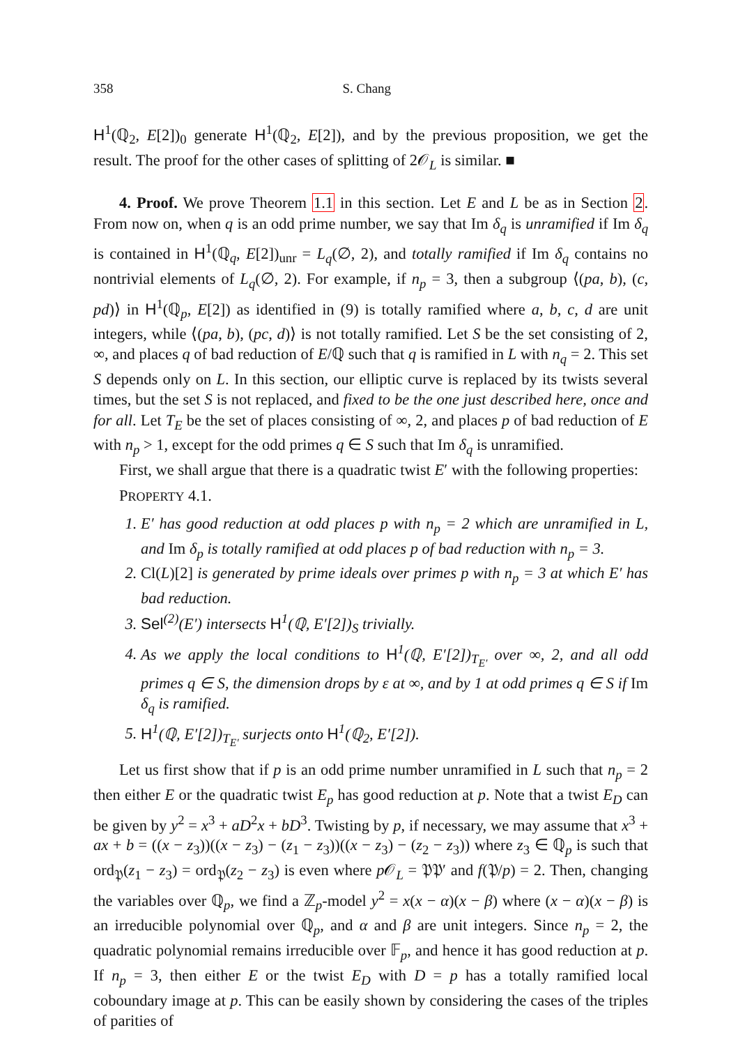358 S. Chang
H<sup>1</sup>(ℚ<sub>2</sub>, E[2])<sub>0</sub> generate H<sup>1</sup>(ℚ<sub>2</sub>, E[2]), and by the previous proposition, we get the result. The proof for the other cases of splitting of 2𝒪<sub>L</sub> is similar. ■
4. Proof. We prove Theorem 1.1 in this section. Let E and L be as in Section 2. From now on, when q is an odd prime number, we say that Im δ<sub>q</sub> is unramified if Im δ<sub>q</sub> is contained in H<sup>1</sup>(ℚ<sub>q</sub>, E[2])<sub>unr</sub> = L<sub>q</sub>(∅, 2), and totally ramified if Im δ<sub>q</sub> contains no nontrivial elements of L<sub>q</sub>(∅, 2). For example, if n<sub>p</sub> = 3, then a subgroup ⟨(pa, b), (c, pd)⟩ in H<sup>1</sup>(ℚ<sub>p</sub>, E[2]) as identified in (9) is totally ramified where a, b, c, d are unit integers, while ⟨(pa, b), (pc, d)⟩ is not totally ramified. Let S be the set consisting of 2, ∞, and places q of bad reduction of E/ℚ such that q is ramified in L with n<sub>q</sub> = 2. This set S depends only on L. In this section, our elliptic curve is replaced by its twists several times, but the set S is not replaced, and fixed to be the one just described here, once and for all. Let T<sub>E</sub> be the set of places consisting of ∞, 2, and places p of bad reduction of E with n<sub>p</sub> > 1, except for the odd primes q ∈ S such that Im δ<sub>q</sub> is unramified.
First, we shall argue that there is a quadratic twist E′ with the following properties:
PROPERTY 4.1.
1. E′ has good reduction at odd places p with n<sub>p</sub> = 2 which are unramified in L, and Im δ<sub>p</sub> is totally ramified at odd places p of bad reduction with n<sub>p</sub> = 3.
2. Cl(L)[2] is generated by prime ideals over primes p with n<sub>p</sub> = 3 at which E′ has bad reduction.
3. Sel<sup>(2)</sup>(E′) intersects H<sup>1</sup>(ℚ, E′[2])<sub>S</sub> trivially.
4. As we apply the local conditions to H<sup>1</sup>(ℚ, E′[2])<sub>T<sub>E′</sub></sub> over ∞, 2, and all odd primes q ∈ S, the dimension drops by ε at ∞, and by 1 at odd primes q ∈ S if Im δ<sub>q</sub> is ramified.
5. H<sup>1</sup>(ℚ, E′[2])<sub>T<sub>E′</sub></sub> surjects onto H<sup>1</sup>(ℚ<sub>2</sub>, E′[2]).
Let us first show that if p is an odd prime number unramified in L such that n<sub>p</sub> = 2 then either E or the quadratic twist E<sub>p</sub> has good reduction at p. Note that a twist E<sub>D</sub> can be given by y<sup>2</sup> = x<sup>3</sup> + aD<sup>2</sup>x + bD<sup>3</sup>. Twisting by p, if necessary, we may assume that x<sup>3</sup> + ax + b = ((x − z<sub>3</sub>))((x − z<sub>3</sub>) − (z<sub>1</sub> − z<sub>3</sub>))((x − z<sub>3</sub>) − (z<sub>2</sub> − z<sub>3</sub>)) where z<sub>3</sub> ∈ ℚ<sub>p</sub> is such that ord<sub>𝔓</sub>(z<sub>1</sub> − z<sub>3</sub>) = ord<sub>𝔓</sub>(z<sub>2</sub> − z<sub>3</sub>) is even where p 𝒪<sub>L</sub> = 𝔓𝔓′ and f(𝔓/p) = 2. Then, changing the variables over ℚ<sub>p</sub>, we find a ℤ<sub>p</sub>-model y<sup>2</sup> = x(x − α)(x − β) where (x − α)(x − β) is an irreducible polynomial over ℚ<sub>p</sub>, and α and β are unit integers. Since n<sub>p</sub> = 2, the quadratic polynomial remains irreducible over 𝔽<sub>p</sub>, and hence it has good reduction at p. If n<sub>p</sub> = 3, then either E or the twist E<sub>D</sub> with D = p has a totally ramified local coboundary image at p. This can be easily shown by considering the cases of the triples of parities of